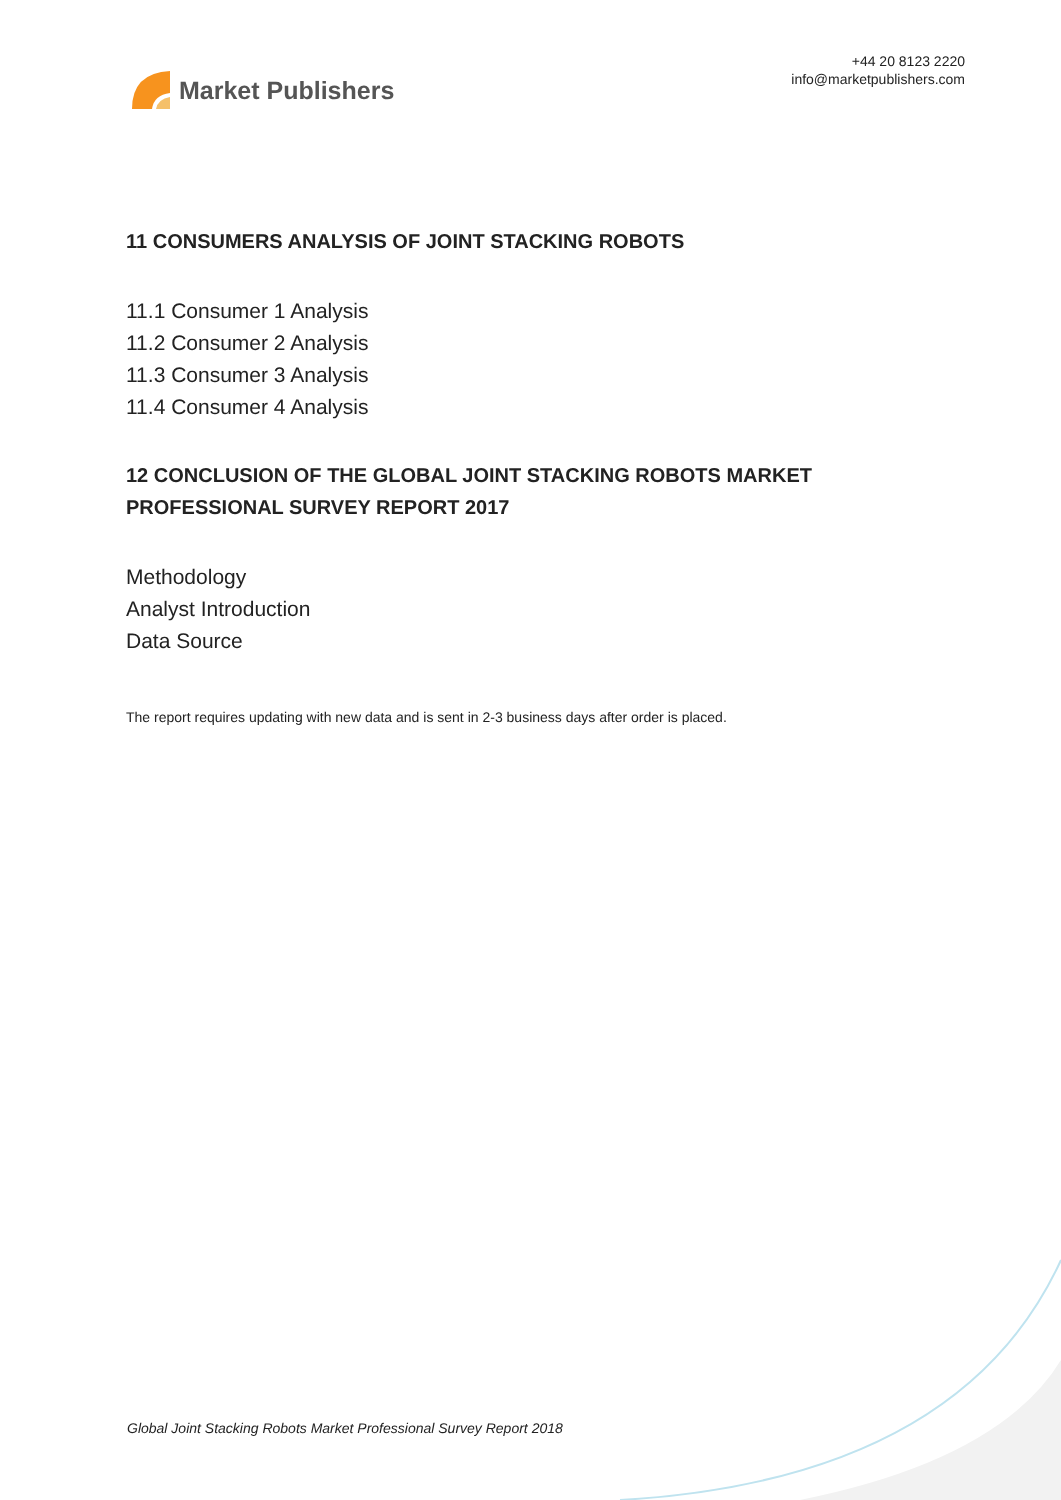Market Publishers
+44 20 8123 2220
info@marketpublishers.com
11 CONSUMERS ANALYSIS OF JOINT STACKING ROBOTS
11.1 Consumer 1 Analysis
11.2 Consumer 2 Analysis
11.3 Consumer 3 Analysis
11.4 Consumer 4 Analysis
12 CONCLUSION OF THE GLOBAL JOINT STACKING ROBOTS MARKET PROFESSIONAL SURVEY REPORT 2017
Methodology
Analyst Introduction
Data Source
The report requires updating with new data and is sent in 2-3 business days after order is placed.
Global Joint Stacking Robots Market Professional Survey Report 2018